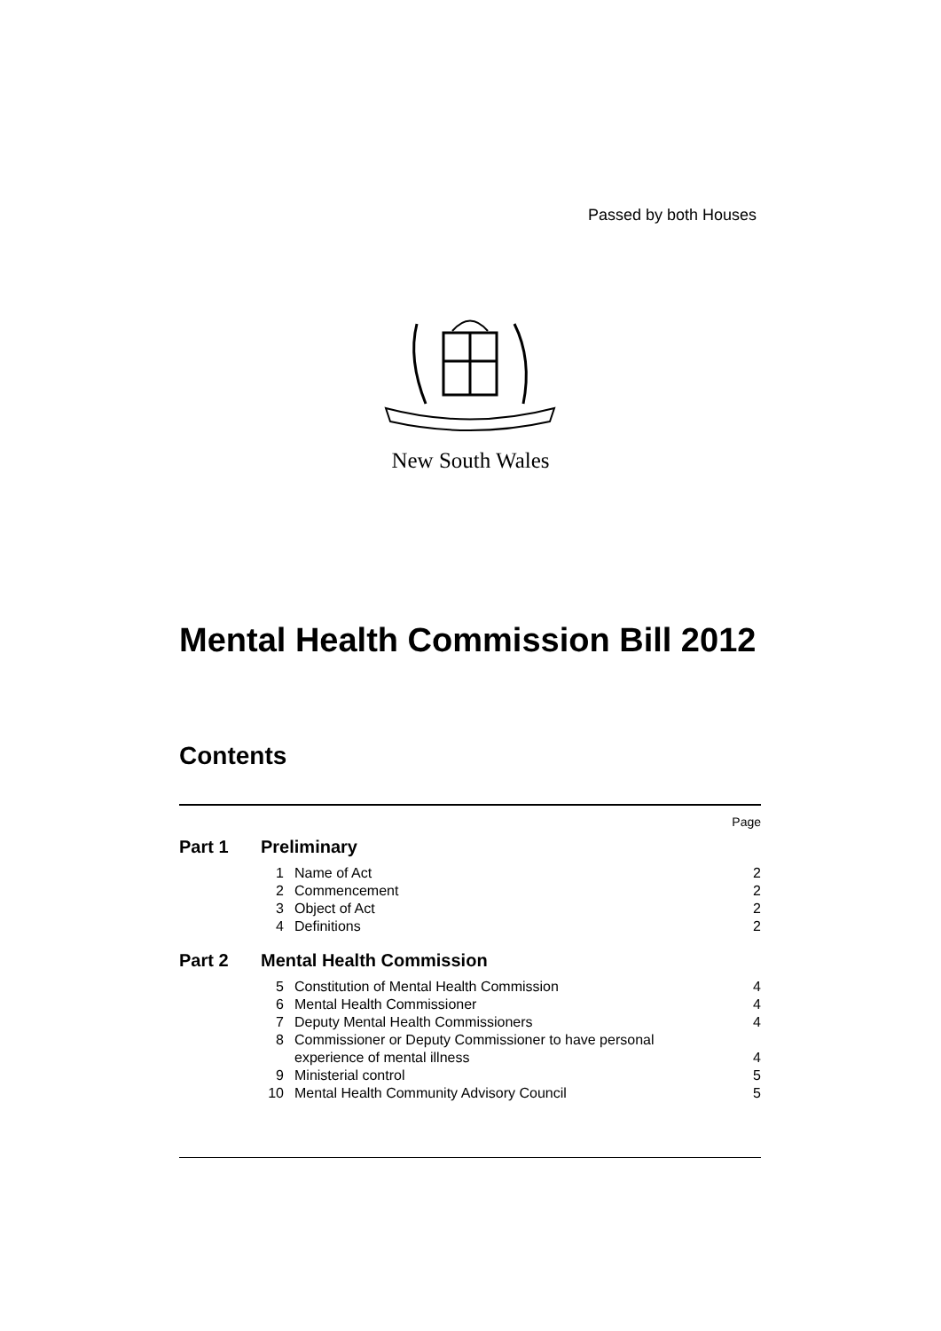Passed by both Houses
New South Wales
Mental Health Commission Bill 2012
Contents
| | | | Page |
| Part 1 | Preliminary | | |
| | 1 | Name of Act | 2 |
| | 2 | Commencement | 2 |
| | 3 | Object of Act | 2 |
| | 4 | Definitions | 2 |
| Part 2 | Mental Health Commission | | |
| | 5 | Constitution of Mental Health Commission | 4 |
| | 6 | Mental Health Commissioner | 4 |
| | 7 | Deputy Mental Health Commissioners | 4 |
| | 8 | Commissioner or Deputy Commissioner to have personal experience of mental illness | 4 |
| | 9 | Ministerial control | 5 |
| | 10 | Mental Health Community Advisory Council | 5 |